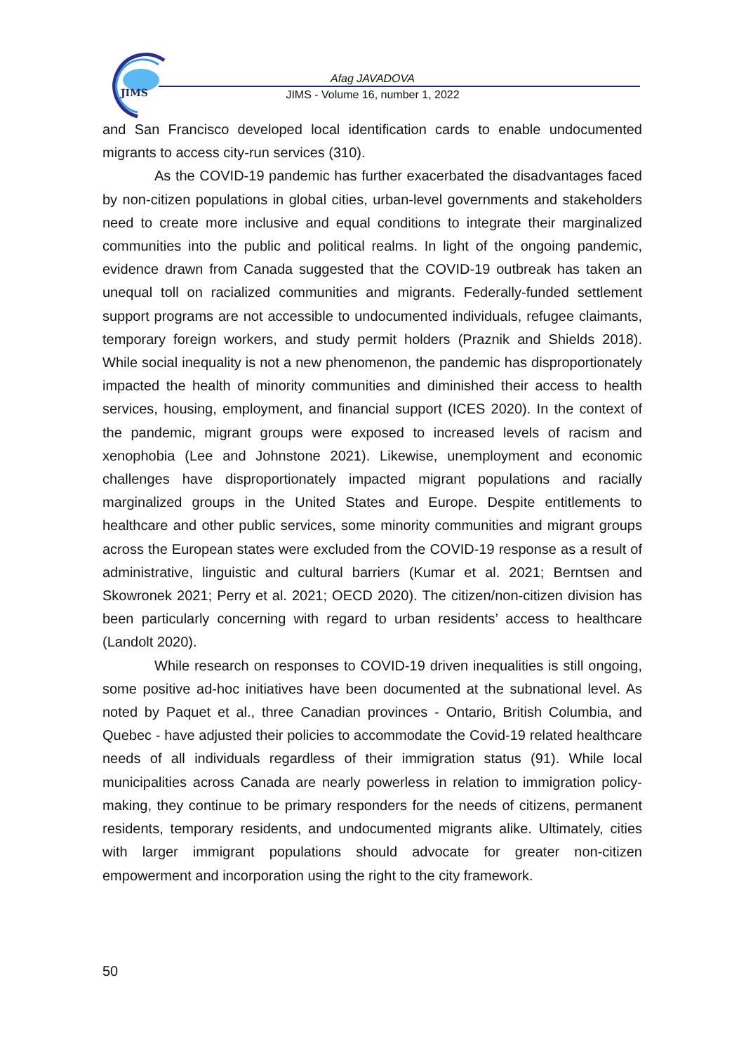JIMS
Afag JAVADOVA
JIMS - Volume 16, number 1, 2022
and San Francisco developed local identification cards to enable undocumented migrants to access city-run services (310).
As the COVID-19 pandemic has further exacerbated the disadvantages faced by non-citizen populations in global cities, urban-level governments and stakeholders need to create more inclusive and equal conditions to integrate their marginalized communities into the public and political realms. In light of the ongoing pandemic, evidence drawn from Canada suggested that the COVID-19 outbreak has taken an unequal toll on racialized communities and migrants. Federally-funded settlement support programs are not accessible to undocumented individuals, refugee claimants, temporary foreign workers, and study permit holders (Praznik and Shields 2018). While social inequality is not a new phenomenon, the pandemic has disproportionately impacted the health of minority communities and diminished their access to health services, housing, employment, and financial support (ICES 2020). In the context of the pandemic, migrant groups were exposed to increased levels of racism and xenophobia (Lee and Johnstone 2021). Likewise, unemployment and economic challenges have disproportionately impacted migrant populations and racially marginalized groups in the United States and Europe. Despite entitlements to healthcare and other public services, some minority communities and migrant groups across the European states were excluded from the COVID-19 response as a result of administrative, linguistic and cultural barriers (Kumar et al. 2021; Berntsen and Skowronek 2021; Perry et al. 2021; OECD 2020). The citizen/non-citizen division has been particularly concerning with regard to urban residents’ access to healthcare (Landolt 2020).
While research on responses to COVID-19 driven inequalities is still ongoing, some positive ad-hoc initiatives have been documented at the subnational level. As noted by Paquet et al., three Canadian provinces - Ontario, British Columbia, and Quebec - have adjusted their policies to accommodate the Covid-19 related healthcare needs of all individuals regardless of their immigration status (91). While local municipalities across Canada are nearly powerless in relation to immigration policy-making, they continue to be primary responders for the needs of citizens, permanent residents, temporary residents, and undocumented migrants alike. Ultimately, cities with larger immigrant populations should advocate for greater non-citizen empowerment and incorporation using the right to the city framework.
50